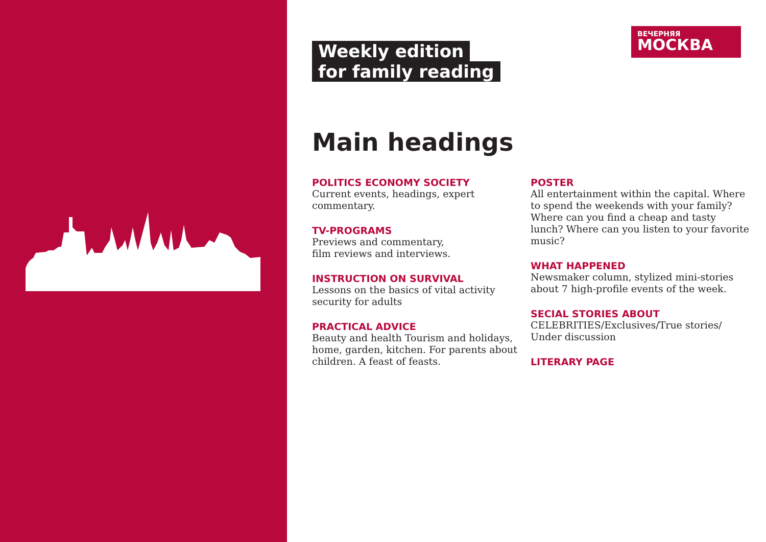ВЕЧЕРНЯЯ
МОСКВА
Weekly edition
for family reading
Main headings
POLITICS ECONOMY SOCIETY
Current events, headings, expert commentary.
TV-PROGRAMS
Previews and commentary,
film reviews and interviews.
INSTRUCTION ON SURVIVAL
Lessons on the basics of vital activity security for adults
PRACTICAL ADVICE
Beauty and health Tourism and holidays, home, garden, kitchen. For parents about children. A feast of feasts.
POSTER
All entertainment within the capital. Where to spend the weekends with your family? Where can you find a cheap and tasty lunch? Where can you listen to your favorite music?
WHAT HAPPENED
Newsmaker column, stylized mini-stories about 7 high-profile events of the week.
SECIAL STORIES ABOUT
CELEBRITIES/Exclusives/True stories/ Under discussion
LITERARY PAGE